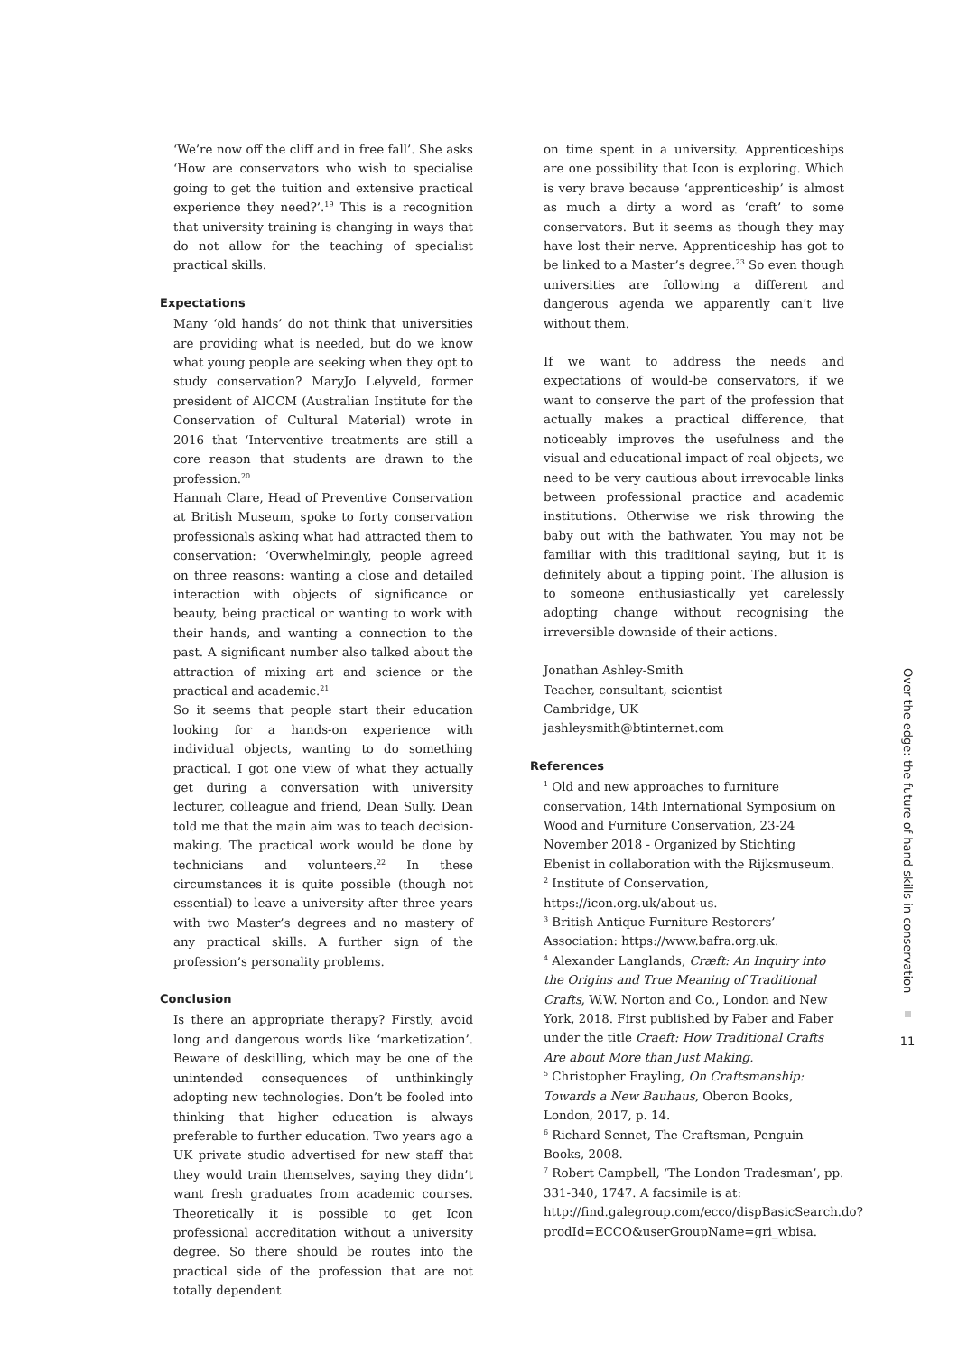‘We’re now off the cliff and in free fall’. She asks ‘How are conservators who wish to specialise going to get the tuition and extensive practical experience they need?’.<sup>19</sup> This is a recognition that university training is changing in ways that do not allow for the teaching of specialist practical skills.
Expectations
Many ‘old hands’ do not think that universities are providing what is needed, but do we know what young people are seeking when they opt to study conservation? MaryJo Lelyveld, former president of AICCM (Australian Institute for the Conservation of Cultural Material) wrote in 2016 that ‘Interventive treatments are still a core reason that students are drawn to the profession.<sup>20</sup>
Hannah Clare, Head of Preventive Conservation at British Museum, spoke to forty conservation professionals asking what had attracted them to conservation: ‘Overwhelmingly, people agreed on three reasons: wanting a close and detailed interaction with objects of significance or beauty, being practical or wanting to work with their hands, and wanting a connection to the past. A significant number also talked about the attraction of mixing art and science or the practical and academic.<sup>21</sup>
So it seems that people start their education looking for a hands-on experience with individual objects, wanting to do something practical. I got one view of what they actually get during a conversation with university lecturer, colleague and friend, Dean Sully. Dean told me that the main aim was to teach decision-making. The practical work would be done by technicians and volunteers.<sup>22</sup> In these circumstances it is quite possible (though not essential) to leave a university after three years with two Master’s degrees and no mastery of any practical skills. A further sign of the profession’s personality problems.
Conclusion
Is there an appropriate therapy? Firstly, avoid long and dangerous words like ‘marketization’. Beware of deskilling, which may be one of the unintended consequences of unthinkingly adopting new technologies. Don’t be fooled into thinking that higher education is always preferable to further education. Two years ago a UK private studio advertised for new staff that they would train themselves, saying they didn’t want fresh graduates from academic courses. Theoretically it is possible to get Icon professional accreditation without a university degree. So there should be routes into the practical side of the profession that are not totally dependent
on time spent in a university. Apprenticeships are one possibility that Icon is exploring. Which is very brave because ‘apprenticeship’ is almost as much a dirty a word as ‘craft’ to some conservators. But it seems as though they may have lost their nerve. Apprenticeship has got to be linked to a Master’s degree.<sup>23</sup> So even though universities are following a different and dangerous agenda we apparently can’t live without them.
If we want to address the needs and expectations of would-be conservators, if we want to conserve the part of the profession that actually makes a practical difference, that noticeably improves the usefulness and the visual and educational impact of real objects, we need to be very cautious about irrevocable links between professional practice and academic institutions. Otherwise we risk throwing the baby out with the bathwater. You may not be familiar with this traditional saying, but it is definitely about a tipping point. The allusion is to someone enthusiastically yet carelessly adopting change without recognising the irreversible downside of their actions.
Jonathan Ashley-Smith
Teacher, consultant, scientist
Cambridge, UK
jashleysmith@btinternet.com
References
<sup>1</sup> Old and new approaches to furniture conservation, 14th International Symposium on Wood and Furniture Conservation, 23-24 November 2018 - Organized by Stichting Ebenist in collaboration with the Rijksmuseum.
<sup>2</sup> Institute of Conservation, https://icon.org.uk/about-us.
<sup>3</sup> British Antique Furniture Restorers’ Association: https://www.bafra.org.uk.
<sup>4</sup> Alexander Langlands, Cræft: An Inquiry into the Origins and True Meaning of Traditional Crafts, W.W. Norton and Co., London and New York, 2018. First published by Faber and Faber under the title Craeft: How Traditional Crafts Are about More than Just Making.
<sup>5</sup> Christopher Frayling, On Craftsmanship: Towards a New Bauhaus, Oberon Books, London, 2017, p. 14.
<sup>6</sup> Richard Sennet, The Craftsman, Penguin Books, 2008.
<sup>7</sup> Robert Campbell, ‘The London Tradesman’, pp. 331-340, 1747. A facsimile is at: http://find.galegroup.com/ecco/dispBasicSearch.do?prodId=ECCO&userGroupName=gri_wbisa.
Over the edge: the future of hand skills in conservation
11